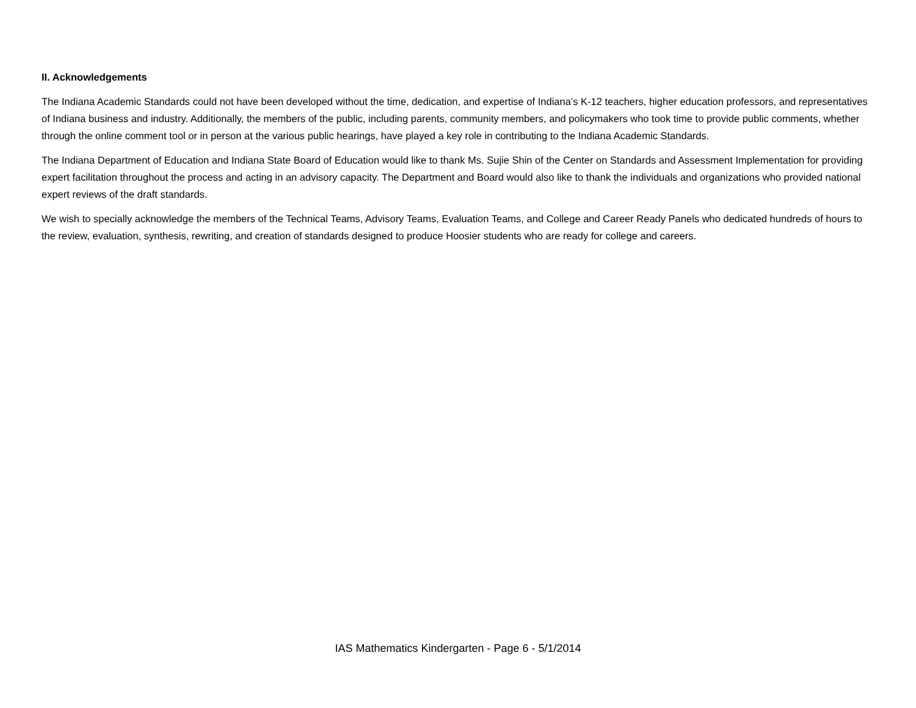II. Acknowledgements
The Indiana Academic Standards could not have been developed without the time, dedication, and expertise of Indiana’s K-12 teachers, higher education professors, and representatives of Indiana business and industry. Additionally, the members of the public, including parents, community members, and policymakers who took time to provide public comments, whether through the online comment tool or in person at the various public hearings, have played a key role in contributing to the Indiana Academic Standards.
The Indiana Department of Education and Indiana State Board of Education would like to thank Ms. Sujie Shin of the Center on Standards and Assessment Implementation for providing expert facilitation throughout the process and acting in an advisory capacity. The Department and Board would also like to thank the individuals and organizations who provided national expert reviews of the draft standards.
We wish to specially acknowledge the members of the Technical Teams, Advisory Teams, Evaluation Teams, and College and Career Ready Panels who dedicated hundreds of hours to the review, evaluation, synthesis, rewriting, and creation of standards designed to produce Hoosier students who are ready for college and careers.
IAS Mathematics Kindergarten - Page 6 - 5/1/2014